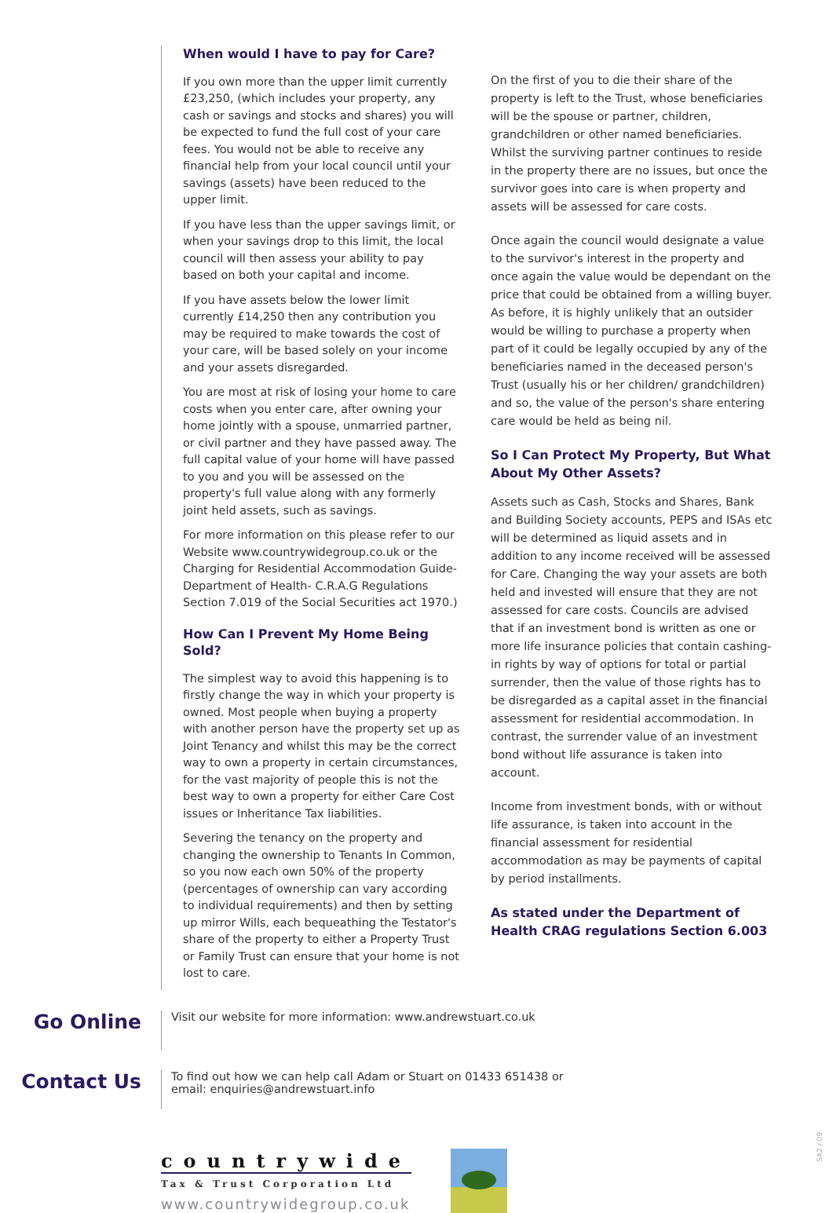When would I have to pay for Care?
If you own more than the upper limit currently £23,250, (which includes your property, any cash or savings and stocks and shares) you will be expected to fund the full cost of your care fees. You would not be able to receive any financial help from your local council until your savings (assets) have been reduced to the upper limit.
If you have less than the upper savings limit, or when your savings drop to this limit, the local council will then assess your ability to pay based on both your capital and income.
If you have assets below the lower limit currently £14,250 then any contribution you may be required to make towards the cost of your care, will be based solely on your income and your assets disregarded.
You are most at risk of losing your home to care costs when you enter care, after owning your home jointly with a spouse, unmarried partner, or civil partner and they have passed away. The full capital value of your home will have passed to you and you will be assessed on the property's full value along with any formerly joint held assets, such as savings.
For more information on this please refer to our Website www.countrywidegroup.co.uk or the Charging for Residential Accommodation Guide- Department of Health- C.R.A.G Regulations Section 7.019 of the Social Securities act 1970.)
How Can I Prevent My Home Being Sold?
The simplest way to avoid this happening is to firstly change the way in which your property is owned. Most people when buying a property with another person have the property set up as Joint Tenancy and whilst this may be the correct way to own a property in certain circumstances, for the vast majority of people this is not the best way to own a property for either Care Cost issues or Inheritance Tax liabilities.
Severing the tenancy on the property and changing the ownership to Tenants In Common, so you now each own 50% of the property (percentages of ownership can vary according to individual requirements) and then by setting up mirror Wills, each bequeathing the Testator's share of the property to either a Property Trust or Family Trust can ensure that your home is not lost to care.
On the first of you to die their share of the property is left to the Trust, whose beneficiaries will be the spouse or partner, children, grandchildren or other named beneficiaries. Whilst the surviving partner continues to reside in the property there are no issues, but once the survivor goes into care is when property and assets will be assessed for care costs.
Once again the council would designate a value to the survivor's interest in the property and once again the value would be dependant on the price that could be obtained from a willing buyer. As before, it is highly unlikely that an outsider would be willing to purchase a property when part of it could be legally occupied by any of the beneficiaries named in the deceased person's Trust (usually his or her children/ grandchildren) and so, the value of the person's share entering care would be held as being nil.
So I Can Protect My Property, But What About My Other Assets?
Assets such as Cash, Stocks and Shares, Bank and Building Society accounts, PEPS and ISAs etc will be determined as liquid assets and in addition to any income received will be assessed for Care. Changing the way your assets are both held and invested will ensure that they are not assessed for care costs. Councils are advised that if an investment bond is written as one or more life insurance policies that contain cashing-in rights by way of options for total or partial surrender, then the value of those rights has to be disregarded as a capital asset in the financial assessment for residential accommodation. In contrast, the surrender value of an investment bond without life assurance is taken into account.
Income from investment bonds, with or without life assurance, is taken into account in the financial assessment for residential accommodation as may be payments of capital by period installments.
As stated under the Department of Health CRAG regulations Section 6.003
Go Online
Visit our website for more information: www.andrewstuart.co.uk
Contact Us
To find out how we can help call Adam or Stuart on 01433 651438 or
email: enquiries@andrewstuart.info
countrywide
Tax & Trust Corporation Ltd
www.countrywidegroup.co.uk
SA2 / 09